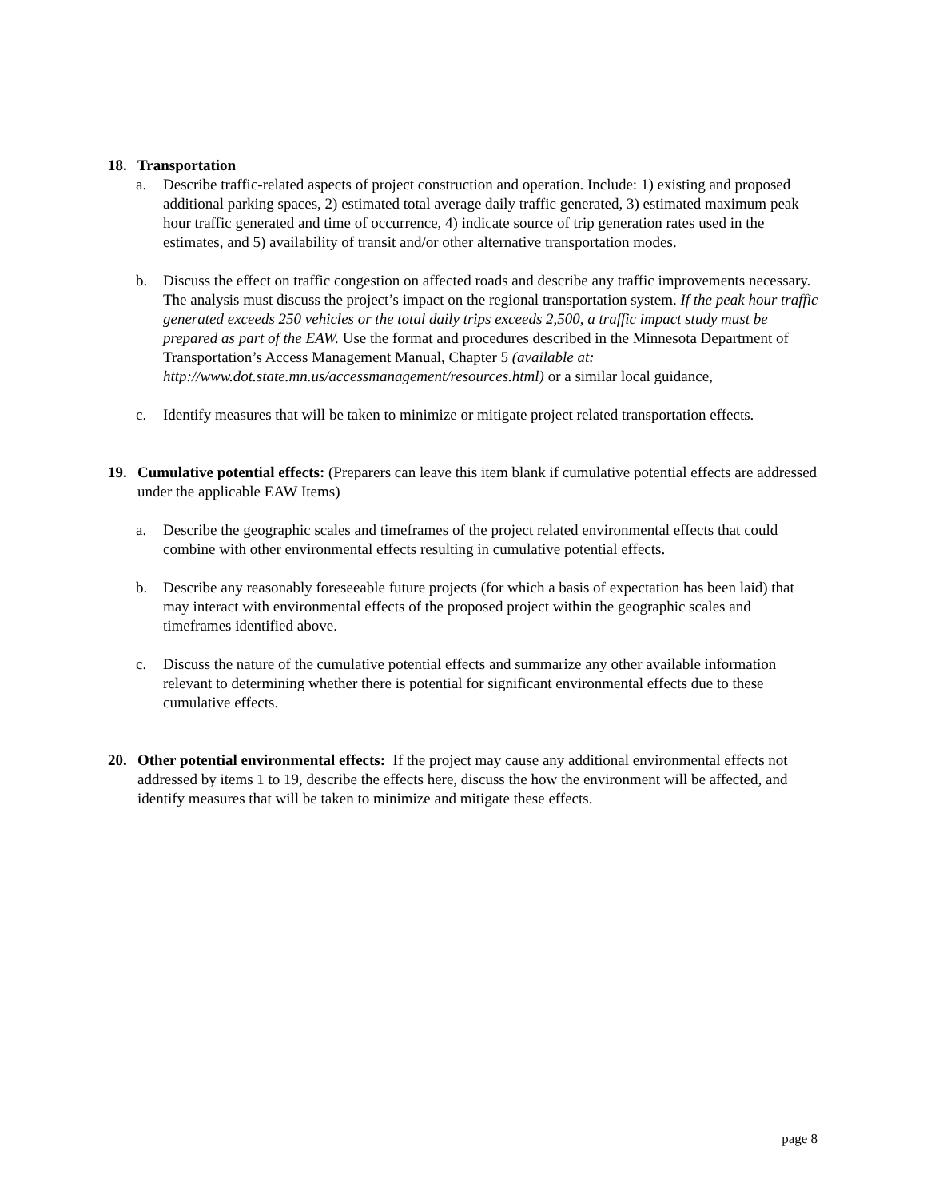18. Transportation
a. Describe traffic-related aspects of project construction and operation. Include: 1) existing and proposed additional parking spaces, 2) estimated total average daily traffic generated, 3) estimated maximum peak hour traffic generated and time of occurrence, 4) indicate source of trip generation rates used in the estimates, and 5) availability of transit and/or other alternative transportation modes.
b. Discuss the effect on traffic congestion on affected roads and describe any traffic improvements necessary. The analysis must discuss the project’s impact on the regional transportation system. If the peak hour traffic generated exceeds 250 vehicles or the total daily trips exceeds 2,500, a traffic impact study must be prepared as part of the EAW. Use the format and procedures described in the Minnesota Department of Transportation’s Access Management Manual, Chapter 5 (available at: http://www.dot.state.mn.us/accessmanagement/resources.html) or a similar local guidance,
c. Identify measures that will be taken to minimize or mitigate project related transportation effects.
19. Cumulative potential effects: (Preparers can leave this item blank if cumulative potential effects are addressed under the applicable EAW Items)
a. Describe the geographic scales and timeframes of the project related environmental effects that could combine with other environmental effects resulting in cumulative potential effects.
b. Describe any reasonably foreseeable future projects (for which a basis of expectation has been laid) that may interact with environmental effects of the proposed project within the geographic scales and timeframes identified above.
c. Discuss the nature of the cumulative potential effects and summarize any other available information relevant to determining whether there is potential for significant environmental effects due to these cumulative effects.
20. Other potential environmental effects: If the project may cause any additional environmental effects not addressed by items 1 to 19, describe the effects here, discuss the how the environment will be affected, and identify measures that will be taken to minimize and mitigate these effects.
page 8